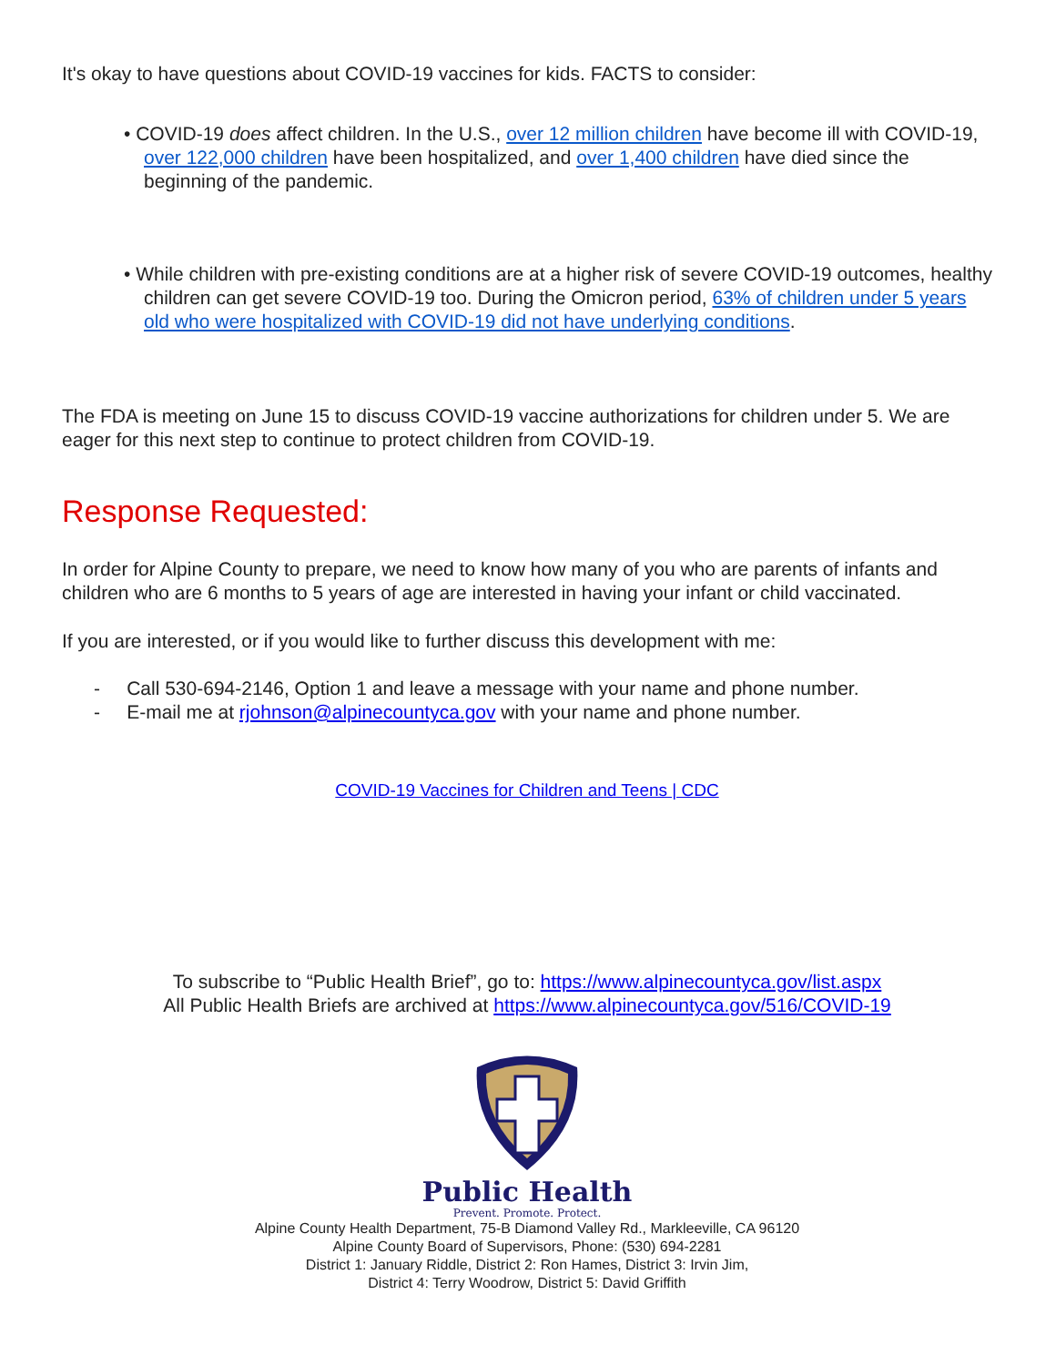It's okay to have questions about COVID-19 vaccines for kids. FACTS to consider:
• COVID-19 does affect children. In the U.S., over 12 million children have become ill with COVID-19, over 122,000 children have been hospitalized, and over 1,400 children have died since the beginning of the pandemic.
• While children with pre-existing conditions are at a higher risk of severe COVID-19 outcomes, healthy children can get severe COVID-19 too. During the Omicron period, 63% of children under 5 years old who were hospitalized with COVID-19 did not have underlying conditions.
The FDA is meeting on June 15 to discuss COVID-19 vaccine authorizations for children under 5. We are eager for this next step to continue to protect children from COVID-19.
Response Requested:
In order for Alpine County to prepare, we need to know how many of you who are parents of infants and children who are 6 months to 5 years of age are interested in having your infant or child vaccinated.
If you are interested, or if you would like to further discuss this development with me:
- Call 530-694-2146, Option 1 and leave a message with your name and phone number.
- E-mail me at rjohnson@alpinecountyca.gov with your name and phone number.
COVID-19 Vaccines for Children and Teens | CDC
To subscribe to “Public Health Brief”, go to: https://www.alpinecountyca.gov/list.aspx
All Public Health Briefs are archived at https://www.alpinecountyca.gov/516/COVID-19
Public Health
Prevent. Promote. Protect.
Alpine County Health Department, 75-B Diamond Valley Rd., Markleeville, CA 96120
Alpine County Board of Supervisors, Phone: (530) 694-2281
District 1: January Riddle, District 2: Ron Hames, District 3: Irvin Jim,
District 4: Terry Woodrow, District 5: David Griffith